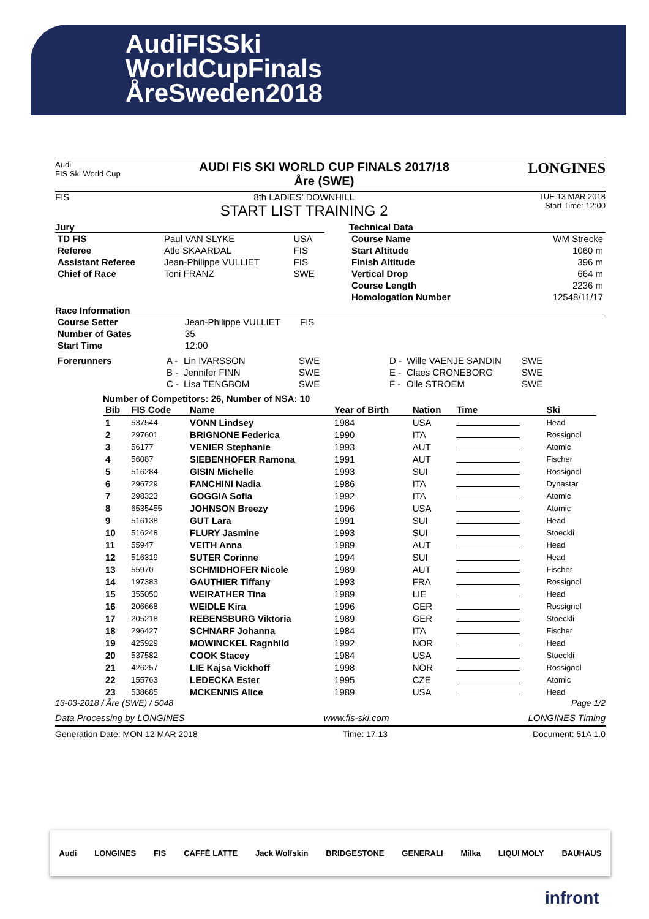AudiFISSki
WorldCupFinals
ÅreSweden2018
Audi
FIS Ski World Cup
AUDI FIS SKI WORLD CUP FINALS 2017/18
Åre (SWE)
LONGINES
FIS 8th LADIES' DOWNHILL
START LIST TRAINING 2
TUE 13 MAR 2018
Start Time: 12:00
Jury
| TD FIS | Paul VAN SLYKE | USA |
| Referee | Atle SKAARDAL | FIS |
| Assistant Referee | Jean-Philippe VULLIET | FIS |
| Chief of Race | Toni FRANZ | SWE |
Technical Data
| Course Name | WM Strecke |
| Start Altitude | 1060 m |
| Finish Altitude | 396 m |
| Vertical Drop | 664 m |
| Course Length | 2236 m |
| Homologation Number | 12548/11/17 |
Race Information
| Course Setter | Jean-Philippe VULLIET | FIS |
| Number of Gates | 35 | |
| Start Time | 12:00 | |
| Forerunners | A - | Lin IVARSSON | SWE | D - | Wille VAENJE SANDIN | SWE |
| | B - | Jennifer FINN | SWE | E - | Claes CRONEBORG | SWE |
| | C - | Lisa TENGBOM | SWE | F - | Olle STROEM | SWE |
Number of Competitors: 26, Number of NSA: 10
| Bib | FIS Code | Name | Year of Birth | Nation | Time | Ski |
| --- | --- | --- | --- | --- | --- | --- |
| 1 | 537544 | VONN Lindsey | 1984 | USA | | Head |
| 2 | 297601 | BRIGNONE Federica | 1990 | ITA | | Rossignol |
| 3 | 56177 | VENIER Stephanie | 1993 | AUT | | Atomic |
| 4 | 56087 | SIEBENHOFER Ramona | 1991 | AUT | | Fischer |
| 5 | 516284 | GISIN Michelle | 1993 | SUI | | Rossignol |
| 6 | 296729 | FANCHINI Nadia | 1986 | ITA | | Dynastar |
| 7 | 298323 | GOGGIA Sofia | 1992 | ITA | | Atomic |
| 8 | 6535455 | JOHNSON Breezy | 1996 | USA | | Atomic |
| 9 | 516138 | GUT Lara | 1991 | SUI | | Head |
| 10 | 516248 | FLURY Jasmine | 1993 | SUI | | Stoeckli |
| 11 | 55947 | VEITH Anna | 1989 | AUT | | Head |
| 12 | 516319 | SUTER Corinne | 1994 | SUI | | Head |
| 13 | 55970 | SCHMIDHOFER Nicole | 1989 | AUT | | Fischer |
| 14 | 197383 | GAUTHIER Tiffany | 1993 | FRA | | Rossignol |
| 15 | 355050 | WEIRATHER Tina | 1989 | LIE | | Head |
| 16 | 206668 | WEIDLE Kira | 1996 | GER | | Rossignol |
| 17 | 205218 | REBENSBURG Viktoria | 1989 | GER | | Stoeckli |
| 18 | 296427 | SCHNARF Johanna | 1984 | ITA | | Fischer |
| 19 | 425929 | MOWINCKEL Ragnhild | 1992 | NOR | | Head |
| 20 | 537582 | COOK Stacey | 1984 | USA | | Stoeckli |
| 21 | 426257 | LIE Kajsa Vickhoff | 1998 | NOR | | Rossignol |
| 22 | 155763 | LEDECKA Ester | 1995 | CZE | | Atomic |
| 23 | 538685 | MCKENNIS Alice | 1989 | USA | | Head |
13-03-2018 / Åre (SWE) / 5048 Page 1/2
Data Processing by LONGINES www.fis-ski.com LONGINES Timing
Generation Date: MON 12 MAR 2018 Time: 17:13 Document: 51A 1.0
Audi LONGINES FIS CAFFÈ LATTE Jack Wolfskin BRIDGESTONE GENERALI Milka LIQUI MOLY BAUHAUS
infront